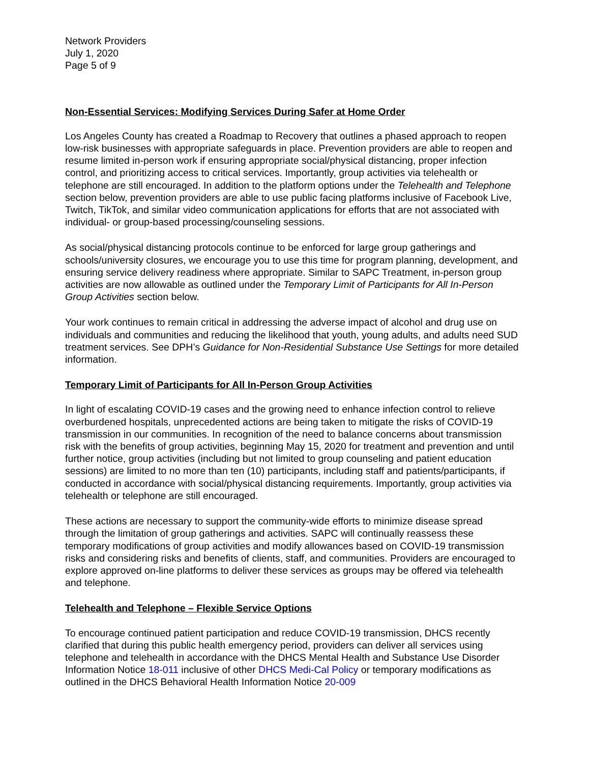Network Providers
July 1, 2020
Page 5 of 9
Non-Essential Services: Modifying Services During Safer at Home Order
Los Angeles County has created a Roadmap to Recovery that outlines a phased approach to reopen low-risk businesses with appropriate safeguards in place. Prevention providers are able to reopen and resume limited in-person work if ensuring appropriate social/physical distancing, proper infection control, and prioritizing access to critical services. Importantly, group activities via telehealth or telephone are still encouraged. In addition to the platform options under the Telehealth and Telephone section below, prevention providers are able to use public facing platforms inclusive of Facebook Live, Twitch, TikTok, and similar video communication applications for efforts that are not associated with individual- or group-based processing/counseling sessions.
As social/physical distancing protocols continue to be enforced for large group gatherings and schools/university closures, we encourage you to use this time for program planning, development, and ensuring service delivery readiness where appropriate. Similar to SAPC Treatment, in-person group activities are now allowable as outlined under the Temporary Limit of Participants for All In-Person Group Activities section below.
Your work continues to remain critical in addressing the adverse impact of alcohol and drug use on individuals and communities and reducing the likelihood that youth, young adults, and adults need SUD treatment services. See DPH’s Guidance for Non-Residential Substance Use Settings for more detailed information.
Temporary Limit of Participants for All In-Person Group Activities
In light of escalating COVID-19 cases and the growing need to enhance infection control to relieve overburdened hospitals, unprecedented actions are being taken to mitigate the risks of COVID-19 transmission in our communities. In recognition of the need to balance concerns about transmission risk with the benefits of group activities, beginning May 15, 2020 for treatment and prevention and until further notice, group activities (including but not limited to group counseling and patient education sessions) are limited to no more than ten (10) participants, including staff and patients/participants, if conducted in accordance with social/physical distancing requirements. Importantly, group activities via telehealth or telephone are still encouraged.
These actions are necessary to support the community-wide efforts to minimize disease spread through the limitation of group gatherings and activities. SAPC will continually reassess these temporary modifications of group activities and modify allowances based on COVID-19 transmission risks and considering risks and benefits of clients, staff, and communities. Providers are encouraged to explore approved on-line platforms to deliver these services as groups may be offered via telehealth and telephone.
Telehealth and Telephone – Flexible Service Options
To encourage continued patient participation and reduce COVID-19 transmission, DHCS recently clarified that during this public health emergency period, providers can deliver all services using telephone and telehealth in accordance with the DHCS Mental Health and Substance Use Disorder Information Notice 18-011 inclusive of other DHCS Medi-Cal Policy or temporary modifications as outlined in the DHCS Behavioral Health Information Notice 20-009